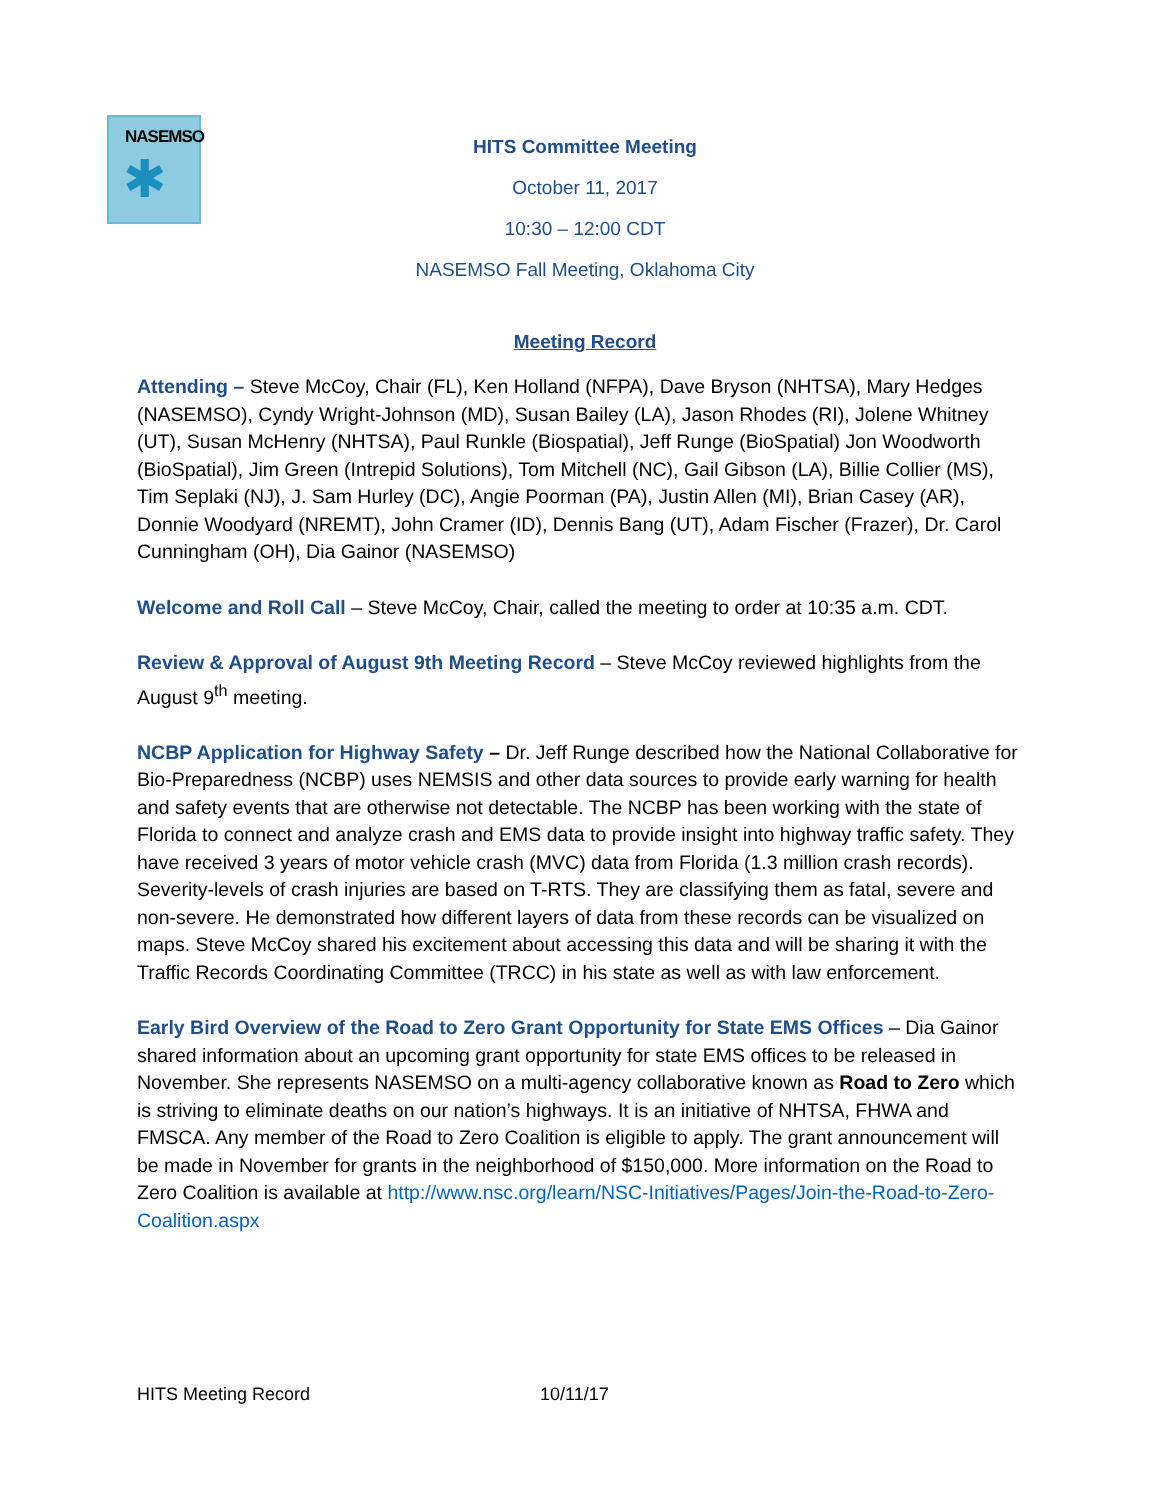NASEMSO
✱
HITS Committee Meeting
October 11, 2017
10:30 – 12:00 CDT
NASEMSO Fall Meeting, Oklahoma City
Meeting Record
Attending – Steve McCoy, Chair (FL), Ken Holland (NFPA), Dave Bryson (NHTSA), Mary Hedges (NASEMSO), Cyndy Wright-Johnson (MD), Susan Bailey (LA), Jason Rhodes (RI), Jolene Whitney (UT), Susan McHenry (NHTSA), Paul Runkle (Biospatial), Jeff Runge (BioSpatial) Jon Woodworth (BioSpatial), Jim Green (Intrepid Solutions), Tom Mitchell (NC), Gail Gibson (LA), Billie Collier (MS), Tim Seplaki (NJ), J. Sam Hurley (DC), Angie Poorman (PA), Justin Allen (MI), Brian Casey (AR), Donnie Woodyard (NREMT), John Cramer (ID), Dennis Bang (UT), Adam Fischer (Frazer), Dr. Carol Cunningham (OH), Dia Gainor (NASEMSO)
Welcome and Roll Call – Steve McCoy, Chair, called the meeting to order at 10:35 a.m. CDT.
Review & Approval of August 9th Meeting Record – Steve McCoy reviewed highlights from the August 9<sup>th</sup> meeting.
NCBP Application for Highway Safety – Dr. Jeff Runge described how the National Collaborative for Bio-Preparedness (NCBP) uses NEMSIS and other data sources to provide early warning for health and safety events that are otherwise not detectable. The NCBP has been working with the state of Florida to connect and analyze crash and EMS data to provide insight into highway traffic safety. They have received 3 years of motor vehicle crash (MVC) data from Florida (1.3 million crash records). Severity-levels of crash injuries are based on T-RTS. They are classifying them as fatal, severe and non-severe. He demonstrated how different layers of data from these records can be visualized on maps. Steve McCoy shared his excitement about accessing this data and will be sharing it with the Traffic Records Coordinating Committee (TRCC) in his state as well as with law enforcement.
Early Bird Overview of the Road to Zero Grant Opportunity for State EMS Offices – Dia Gainor shared information about an upcoming grant opportunity for state EMS offices to be released in November. She represents NASEMSO on a multi-agency collaborative known as Road to Zero which is striving to eliminate deaths on our nation’s highways. It is an initiative of NHTSA, FHWA and FMSCA. Any member of the Road to Zero Coalition is eligible to apply. The grant announcement will be made in November for grants in the neighborhood of $150,000. More information on the Road to Zero Coalition is available at http://www.nsc.org/learn/NSC-Initiatives/Pages/Join-the-Road-to-Zero-Coalition.aspx
HITS Meeting Record 10/11/17